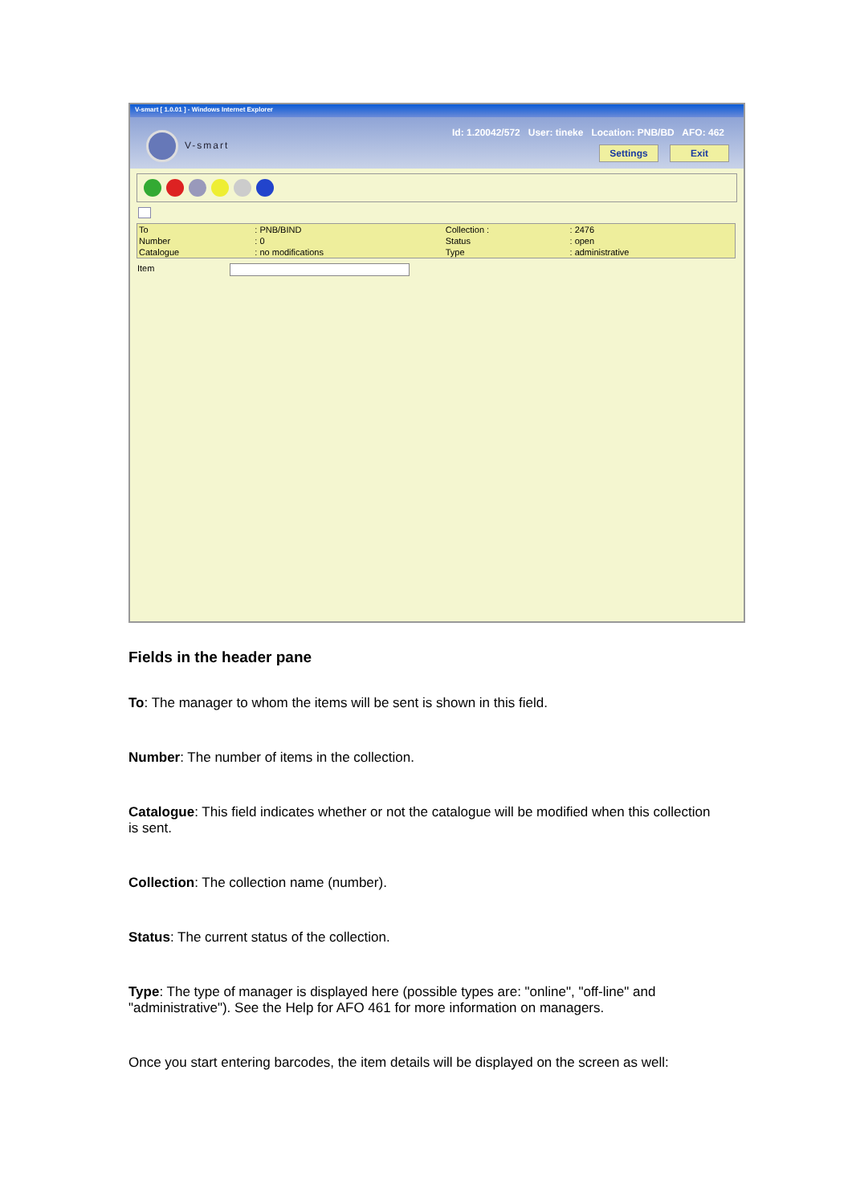V-smart [ 1.0.01 ] - Windows Internet Explorer
V-smart
Id: 1.20042/572 User: tineke Location: PNB/BD AFO: 462
Settings Exit
| To | : PNB/BIND | Collection : | : 2476 |
| Number | : 0 | Status | : open |
| Catalogue | : no modifications | Type | : administrative |
Item
Fields in the header pane
To: The manager to whom the items will be sent is shown in this field.
Number: The number of items in the collection.
Catalogue: This field indicates whether or not the catalogue will be modified when this collection is sent.
Collection: The collection name (number).
Status: The current status of the collection.
Type: The type of manager is displayed here (possible types are: "online", "off-line" and "administrative"). See the Help for AFO 461 for more information on managers.
Once you start entering barcodes, the item details will be displayed on the screen as well: